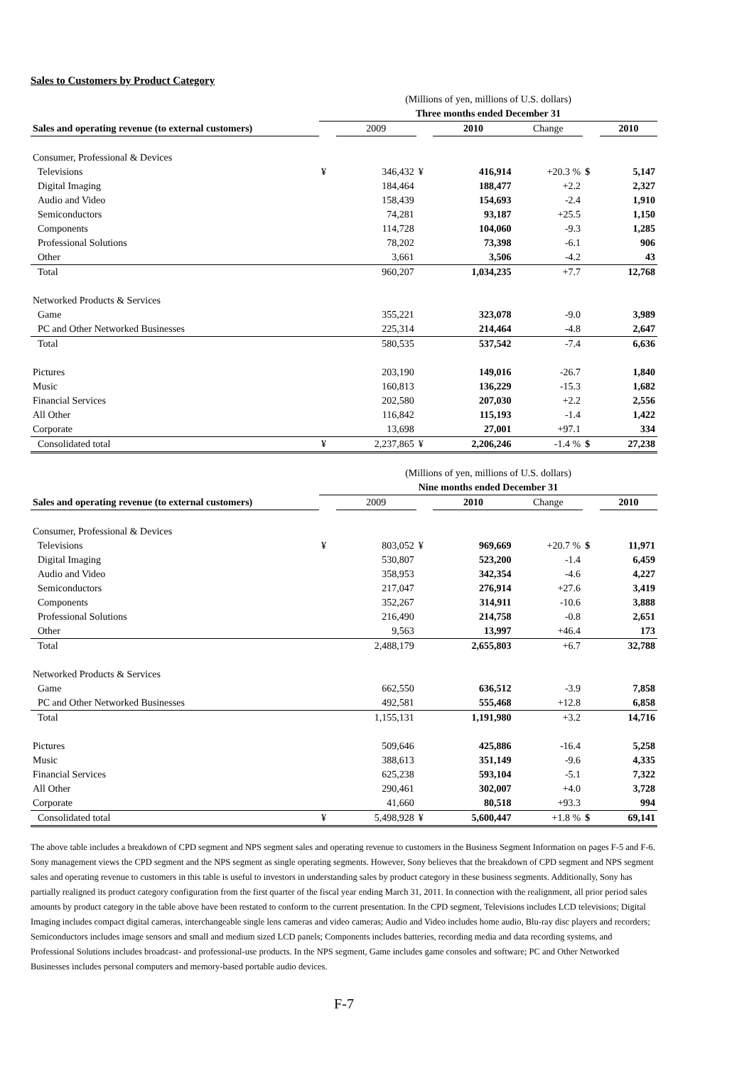Sales to Customers by Product Category
| | (Millions of yen, millions of U.S. dollars) | | | | | | |
| | Three months ended December 31 | | | | | | |
| Sales and operating revenue (to external customers) | | 2009 | | 2010 | Change | | 2010 |
| Consumer, Professional & Devices | | | | | | | |
| Televisions | ¥ | 346,432 | ¥ | 416,914 | +20.3 % | $ | 5,147 |
| Digital Imaging | | 184,464 | | 188,477 | +2.2 | | 2,327 |
| Audio and Video | | 158,439 | | 154,693 | -2.4 | | 1,910 |
| Semiconductors | | 74,281 | | 93,187 | +25.5 | | 1,150 |
| Components | | 114,728 | | 104,060 | -9.3 | | 1,285 |
| Professional Solutions | | 78,202 | | 73,398 | -6.1 | | 906 |
| Other | | 3,661 | | 3,506 | -4.2 | | 43 |
| Total | | 960,207 | | 1,034,235 | +7.7 | | 12,768 |
| Networked Products & Services | | | | | | | |
| Game | | 355,221 | | 323,078 | -9.0 | | 3,989 |
| PC and Other Networked Businesses | | 225,314 | | 214,464 | -4.8 | | 2,647 |
| Total | | 580,535 | | 537,542 | -7.4 | | 6,636 |
| Pictures | | 203,190 | | 149,016 | -26.7 | | 1,840 |
| Music | | 160,813 | | 136,229 | -15.3 | | 1,682 |
| Financial Services | | 202,580 | | 207,030 | +2.2 | | 2,556 |
| All Other | | 116,842 | | 115,193 | -1.4 | | 1,422 |
| Corporate | | 13,698 | | 27,001 | +97.1 | | 334 |
| Consolidated total | ¥ | 2,237,865 | ¥ | 2,206,246 | -1.4 % | $ | 27,238 |
| | (Millions of yen, millions of U.S. dollars) | | | | | | |
| | Nine months ended December 31 | | | | | | |
| Sales and operating revenue (to external customers) | | 2009 | | 2010 | Change | | 2010 |
| Consumer, Professional & Devices | | | | | | | |
| Televisions | ¥ | 803,052 | ¥ | 969,669 | +20.7 % | $ | 11,971 |
| Digital Imaging | | 530,807 | | 523,200 | -1.4 | | 6,459 |
| Audio and Video | | 358,953 | | 342,354 | -4.6 | | 4,227 |
| Semiconductors | | 217,047 | | 276,914 | +27.6 | | 3,419 |
| Components | | 352,267 | | 314,911 | -10.6 | | 3,888 |
| Professional Solutions | | 216,490 | | 214,758 | -0.8 | | 2,651 |
| Other | | 9,563 | | 13,997 | +46.4 | | 173 |
| Total | | 2,488,179 | | 2,655,803 | +6.7 | | 32,788 |
| Networked Products & Services | | | | | | | |
| Game | | 662,550 | | 636,512 | -3.9 | | 7,858 |
| PC and Other Networked Businesses | | 492,581 | | 555,468 | +12.8 | | 6,858 |
| Total | | 1,155,131 | | 1,191,980 | +3.2 | | 14,716 |
| Pictures | | 509,646 | | 425,886 | -16.4 | | 5,258 |
| Music | | 388,613 | | 351,149 | -9.6 | | 4,335 |
| Financial Services | | 625,238 | | 593,104 | -5.1 | | 7,322 |
| All Other | | 290,461 | | 302,007 | +4.0 | | 3,728 |
| Corporate | | 41,660 | | 80,518 | +93.3 | | 994 |
| Consolidated total | ¥ | 5,498,928 | ¥ | 5,600,447 | +1.8 % | $ | 69,141 |
The above table includes a breakdown of CPD segment and NPS segment sales and operating revenue to customers in the Business Segment Information on pages F-5 and F-6.
Sony management views the CPD segment and the NPS segment as single operating segments. However, Sony believes that the breakdown of CPD segment and NPS segment sales and operating revenue to customers in this table is useful to investors in understanding sales by product category in these business segments. Additionally, Sony has partially realigned its product category configuration from the first quarter of the fiscal year ending March 31, 2011. In connection with the realignment, all prior period sales amounts by product category in the table above have been restated to conform to the current presentation. In the CPD segment, Televisions includes LCD televisions; Digital Imaging includes compact digital cameras, interchangeable single lens cameras and video cameras; Audio and Video includes home audio, Blu-ray disc players and recorders; Semiconductors includes image sensors and small and medium sized LCD panels; Components includes batteries, recording media and data recording systems, and Professional Solutions includes broadcast- and professional-use products. In the NPS segment, Game includes game consoles and software; PC and Other Networked Businesses includes personal computers and memory-based portable audio devices.
F-7